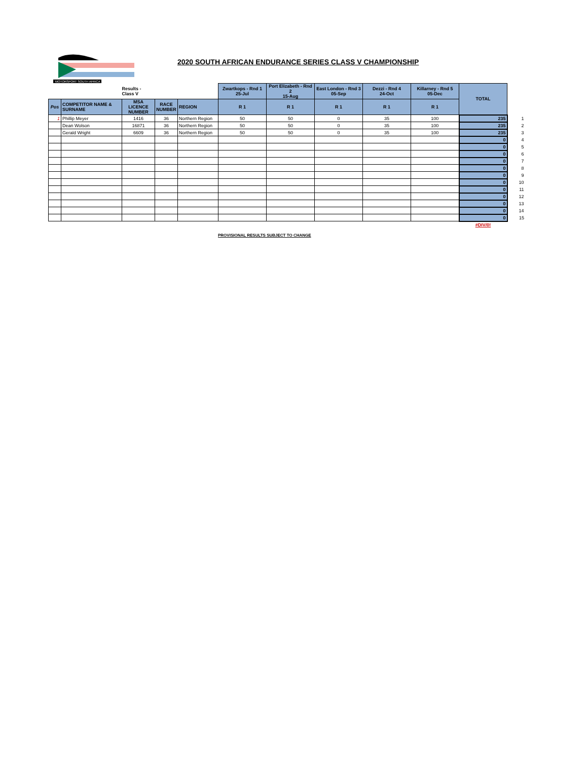MOTORSPORT SOUTH AFRICA
2020 SOUTH AFRICAN ENDURANCE SERIES CLASS V CHAMPIONSHIP
| Results - Class V | | | | | Zwartkops - Rnd 1 25-Jul | Port Elizabeth - Rnd 2 15-Aug | East London - Rnd 3 05-Sep | Dezzi - Rnd 4 24-Oct | Killarney - Rnd 5 05-Dec | TOTAL | |
| Pos | COMPETITOR NAME & SURNAME | MSA LICENCE NUMBER | RACE NUMBER | REGION | R 1 | R 1 | R 1 | R 1 | R 1 | | |
| 1 | Phillip Meyer | 1416 | 36 | Northern Region | 50 | 50 | 0 | 35 | 100 | 235 | 1 |
| | Dean Wolson | 16871 | 36 | Northern Region | 50 | 50 | 0 | 35 | 100 | 235 | 2 |
| | Gerald Wright | 6609 | 36 | Northern Region | 50 | 50 | 0 | 35 | 100 | 235 | 3 |
| | | | | | | | | | | 0 | 4 |
| | | | | | | | | | | 0 | 5 |
| | | | | | | | | | | 0 | 6 |
| | | | | | | | | | | 0 | 7 |
| | | | | | | | | | | 0 | 8 |
| | | | | | | | | | | 0 | 9 |
| | | | | | | | | | | 0 | 10 |
| | | | | | | | | | | 0 | 11 |
| | | | | | | | | | | 0 | 12 |
| | | | | | | | | | | 0 | 13 |
| | | | | | | | | | | 0 | 14 |
| | | | | | | | | | | 0 | 15 |
| | | | | | | | | | | #DIV/0! | |
PROVISIONAL RESULTS SUBJECT TO CHANGE